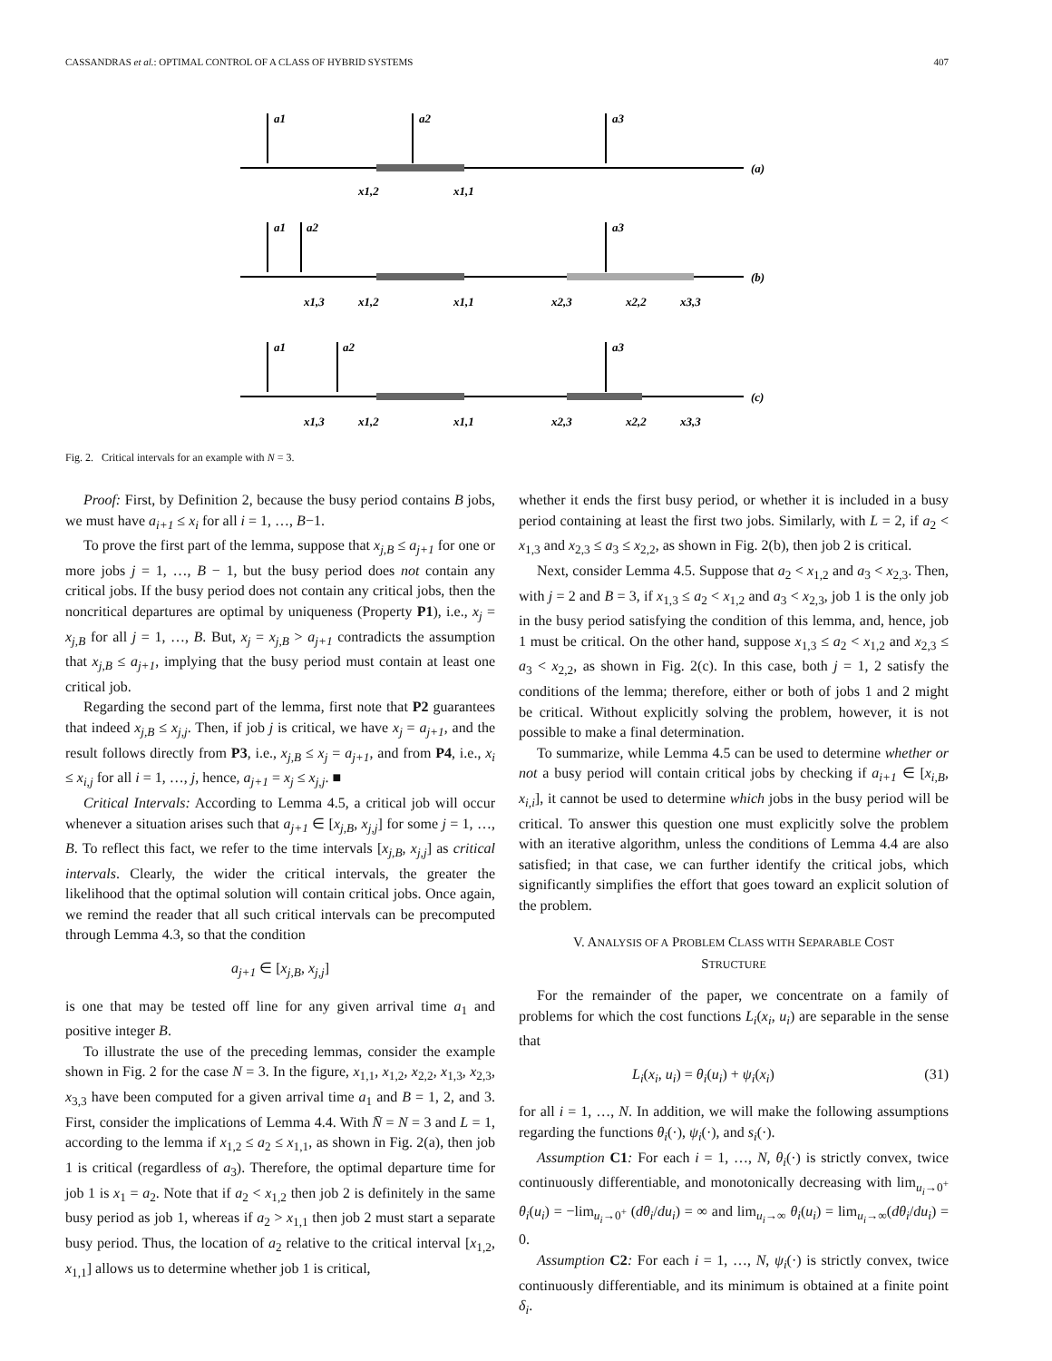CASSANDRAS et al.: OPTIMAL CONTROL OF A CLASS OF HYBRID SYSTEMS 407
a1
a2
a3
(a)
x1,2
x1,1
a1
a2
a3
(b)
x1,3
x1,2
x1,1
x2,3
x2,2
x3,3
a1
a2
a3
(c)
x1,3
x1,2
x1,1
x2,3
x2,2
x3,3
Fig. 2. Critical intervals for an example with N = 3.
Proof: First, by Definition 2, because the busy period contains B jobs, we must have a<sub>i+1</sub> ≤ x<sub>i</sub> for all i = 1, …, B−1.
To prove the first part of the lemma, suppose that x<sub>j,B</sub> ≤ a<sub>j+1</sub> for one or more jobs j = 1, …, B − 1, but the busy period does not contain any critical jobs. If the busy period does not contain any critical jobs, then the noncritical departures are optimal by uniqueness (Property P1), i.e., x<sub>j</sub> = x<sub>j,B</sub> for all j = 1, …, B. But, x<sub>j</sub> = x<sub>j,B</sub> > a<sub>j+1</sub> contradicts the assumption that x<sub>j,B</sub> ≤ a<sub>j+1</sub>, implying that the busy period must contain at least one critical job.
Regarding the second part of the lemma, first note that P2 guarantees that indeed x<sub>j,B</sub> ≤ x<sub>j,j</sub>. Then, if job j is critical, we have x<sub>j</sub> = a<sub>j+1</sub>, and the result follows directly from P3, i.e., x<sub>j,B</sub> ≤ x<sub>j</sub> = a<sub>j+1</sub>, and from P4, i.e., x<sub>i</sub> ≤ x<sub>i,j</sub> for all i = 1, …, j, hence, a<sub>j+1</sub> = x<sub>j</sub> ≤ x<sub>j,j</sub>. ■
Critical Intervals: According to Lemma 4.5, a critical job will occur whenever a situation arises such that a<sub>j+1</sub> ∈ [x<sub>j,B</sub>, x<sub>j,j</sub>] for some j = 1, …, B. To reflect this fact, we refer to the time intervals [x<sub>j,B</sub>, x<sub>j,j</sub>] as critical intervals. Clearly, the wider the critical intervals, the greater the likelihood that the optimal solution will contain critical jobs. Once again, we remind the reader that all such critical intervals can be precomputed through Lemma 4.3, so that the condition
a<sub>j+1</sub> ∈ [x<sub>j,B</sub>, x<sub>j,j</sub>]
is one that may be tested off line for any given arrival time a<sub>1</sub> and positive integer B.
To illustrate the use of the preceding lemmas, consider the example shown in Fig. 2 for the case N = 3. In the figure, x<sub>1,1</sub>, x<sub>1,2</sub>, x<sub>2,2</sub>, x<sub>1,3</sub>, x<sub>2,3</sub>, x<sub>3,3</sub> have been computed for a given arrival time a<sub>1</sub> and B = 1, 2, and 3. First, consider the implications of Lemma 4.4. With N̄ = N = 3 and L = 1, according to the lemma if x<sub>1,2</sub> ≤ a<sub>2</sub> ≤ x<sub>1,1</sub>, as shown in Fig. 2(a), then job 1 is critical (regardless of a<sub>3</sub>). Therefore, the optimal departure time for job 1 is x<sub>1</sub> = a<sub>2</sub>. Note that if a<sub>2</sub> < x<sub>1,2</sub> then job 2 is definitely in the same busy period as job 1, whereas if a<sub>2</sub> > x<sub>1,1</sub> then job 2 must start a separate busy period. Thus, the location of a<sub>2</sub> relative to the critical interval [x<sub>1,2</sub>, x<sub>1,1</sub>] allows us to determine whether job 1 is critical,
whether it ends the first busy period, or whether it is included in a busy period containing at least the first two jobs. Similarly, with L = 2, if a<sub>2</sub> < x<sub>1,3</sub> and x<sub>2,3</sub> ≤ a<sub>3</sub> ≤ x<sub>2,2</sub>, as shown in Fig. 2(b), then job 2 is critical.
Next, consider Lemma 4.5. Suppose that a<sub>2</sub> < x<sub>1,2</sub> and a<sub>3</sub> < x<sub>2,3</sub>. Then, with j = 2 and B = 3, if x<sub>1,3</sub> ≤ a<sub>2</sub> < x<sub>1,2</sub> and a<sub>3</sub> < x<sub>2,3</sub>, job 1 is the only job in the busy period satisfying the condition of this lemma, and, hence, job 1 must be critical. On the other hand, suppose x<sub>1,3</sub> ≤ a<sub>2</sub> < x<sub>1,2</sub> and x<sub>2,3</sub> ≤ a<sub>3</sub> < x<sub>2,2</sub>, as shown in Fig. 2(c). In this case, both j = 1, 2 satisfy the conditions of the lemma; therefore, either or both of jobs 1 and 2 might be critical. Without explicitly solving the problem, however, it is not possible to make a final determination.
To summarize, while Lemma 4.5 can be used to determine whether or not a busy period will contain critical jobs by checking if a<sub>i+1</sub> ∈ [x<sub>i,B</sub>, x<sub>i,i</sub>], it cannot be used to determine which jobs in the busy period will be critical. To answer this question one must explicitly solve the problem with an iterative algorithm, unless the conditions of Lemma 4.4 are also satisfied; in that case, we can further identify the critical jobs, which significantly simplifies the effort that goes toward an explicit solution of the problem.
V. ANALYSIS OF A PROBLEM CLASS WITH SEPARABLE COST
STRUCTURE
For the remainder of the paper, we concentrate on a family of problems for which the cost functions L<sub>i</sub>(x<sub>i</sub>, u<sub>i</sub>) are separable in the sense that
L<sub>i</sub>(x<sub>i</sub>, u<sub>i</sub>) = θ<sub>i</sub>(u<sub>i</sub>) + ψ<sub>i</sub>(x<sub>i</sub>) (31)
for all i = 1, …, N. In addition, we will make the following assumptions regarding the functions θ<sub>i</sub>(·), ψ<sub>i</sub>(·), and s<sub>i</sub>(·).
Assumption C1: For each i = 1, …, N, θ<sub>i</sub>(·) is strictly convex, twice continuously differentiable, and monotonically decreasing with lim<sub>u<sub>i</sub>→0<sup>+</sup></sub> θ<sub>i</sub>(u<sub>i</sub>) = −lim<sub>u<sub>i</sub>→0<sup>+</sup></sub> (dθ<sub>i</sub>/du<sub>i</sub>) = ∞ and lim<sub>u<sub>i</sub>→∞</sub> θ<sub>i</sub>(u<sub>i</sub>) = lim<sub>u<sub>i</sub>→∞</sub>(dθ<sub>i</sub>/du<sub>i</sub>) = 0.
Assumption C2: For each i = 1, …, N, ψ<sub>i</sub>(·) is strictly convex, twice continuously differentiable, and its minimum is obtained at a finite point δ<sub>i</sub>.